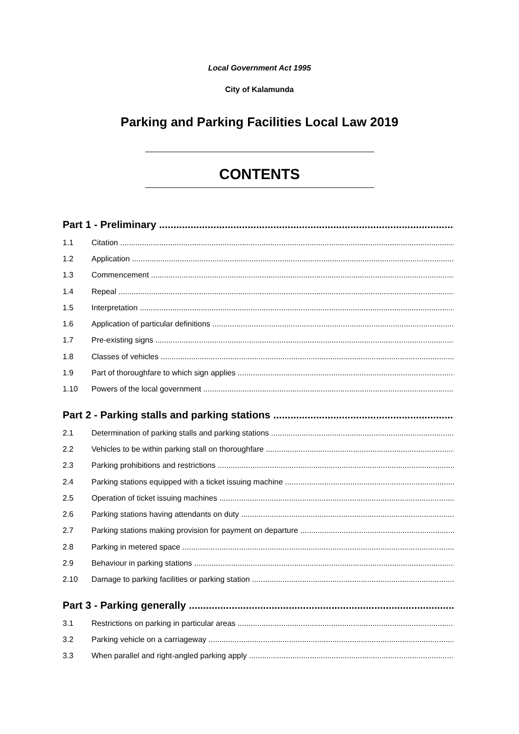Local Government Act 1995
City of Kalamunda
Parking and Parking Facilities Local Law 2019
CONTENTS
Part 1 - Preliminary
1.1 Citation
1.2 Application
1.3 Commencement
1.4 Repeal
1.5 Interpretation
1.6 Application of particular definitions
1.7 Pre-existing signs
1.8 Classes of vehicles
1.9 Part of thoroughfare to which sign applies
1.10 Powers of the local government
Part 2 - Parking stalls and parking stations
2.1 Determination of parking stalls and parking stations
2.2 Vehicles to be within parking stall on thoroughfare
2.3 Parking prohibitions and restrictions
2.4 Parking stations equipped with a ticket issuing machine
2.5 Operation of ticket issuing machines
2.6 Parking stations having attendants on duty
2.7 Parking stations making provision for payment on departure
2.8 Parking in metered space
2.9 Behaviour in parking stations
2.10 Damage to parking facilities or parking station
Part 3 - Parking generally
3.1 Restrictions on parking in particular areas
3.2 Parking vehicle on a carriageway
3.3 When parallel and right-angled parking apply